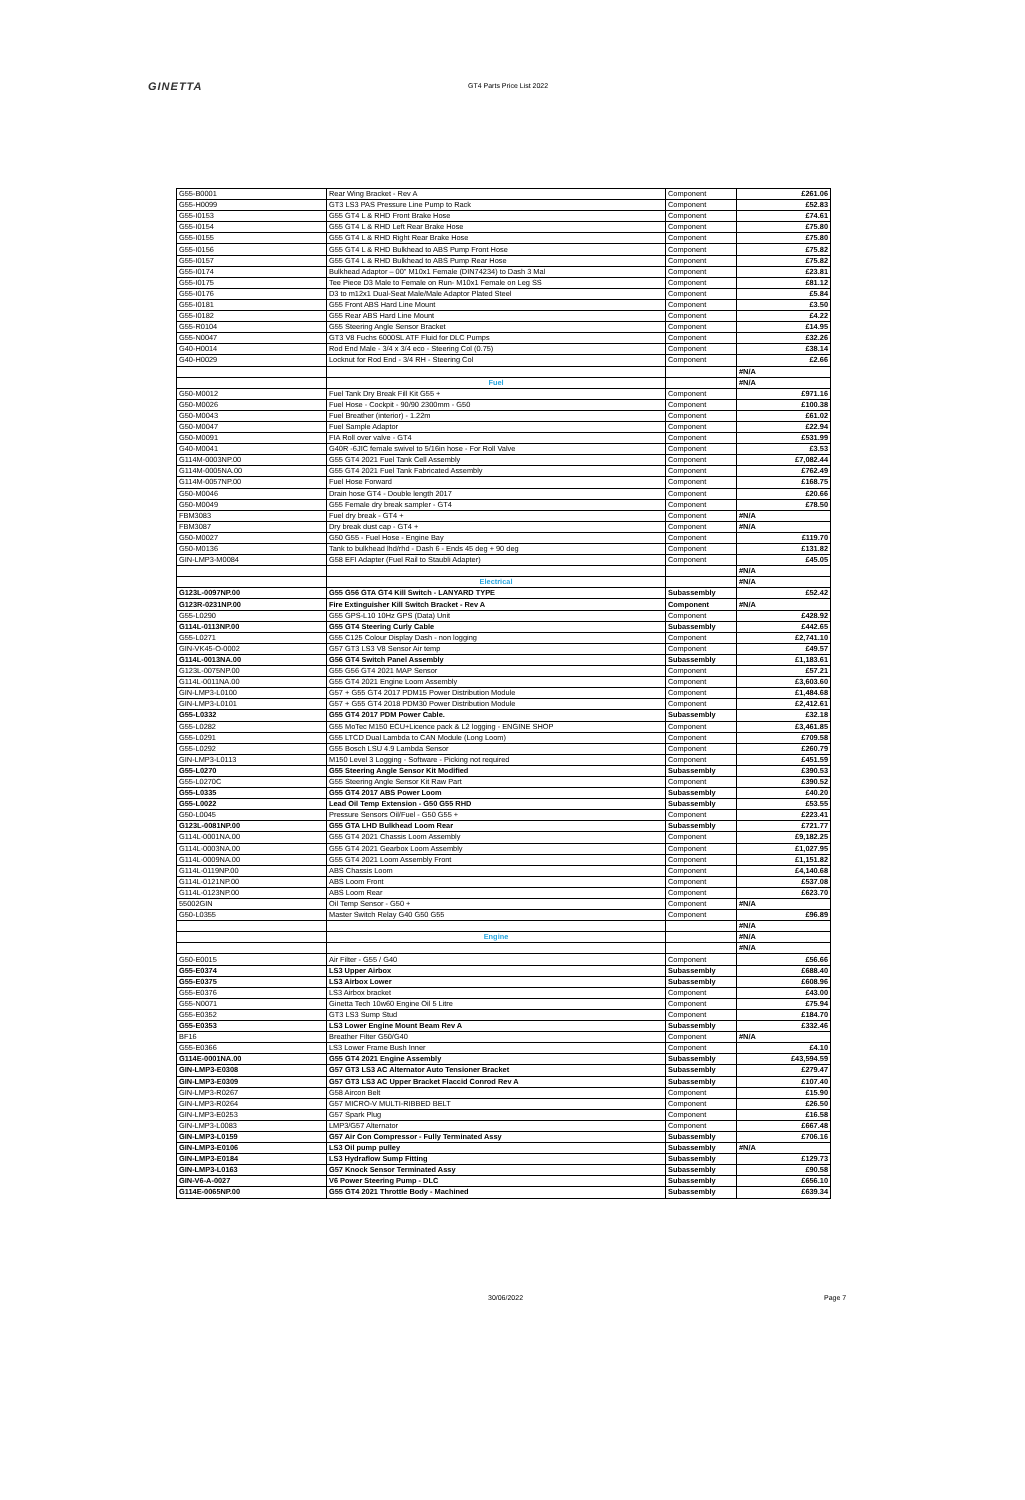GINETTA GT4 Parts Price List 2022
| G55-B0001 | Rear Wing Bracket - Rev A | Component | £261.06 |
| G55-H0099 | GT3 LS3 PAS Pressure Line Pump to Rack | Component | £52.83 |
| G55-I0153 | G55 GT4 L & RHD Front Brake Hose | Component | £74.61 |
| G55-I0154 | G55 GT4 L & RHD Left Rear Brake Hose | Component | £75.80 |
| G55-I0155 | G55 GT4 L & RHD Right Rear Brake Hose | Component | £75.80 |
| G55-I0156 | G55 GT4 L & RHD Bulkhead to ABS Pump Front Hose | Component | £75.82 |
| G55-I0157 | G55 GT4 L & RHD Bulkhead to ABS Pump Rear Hose | Component | £75.82 |
| G55-I0174 | Bulkhead Adaptor – 00" M10x1 Female (DIN74234) to Dash 3 Mal | Component | £23.81 |
| G55-I0175 | Tee Piece D3 Male to Female on Run- M10x1 Female on Leg SS | Component | £81.12 |
| G55-I0176 | D3 to m12x1 Dual-Seat Male/Male Adaptor Plated Steel | Component | £5.84 |
| G55-I0181 | G55 Front ABS Hard Line Mount | Component | £3.50 |
| G55-I0182 | G55 Rear ABS Hard Line Mount | Component | £4.22 |
| G55-R0104 | G55 Steering Angle Sensor Bracket | Component | £14.95 |
| G55-N0047 | GT3 V8 Fuchs 6000SL ATF Fluid for DLC Pumps | Component | £32.26 |
| G40-H0014 | Rod End Male - 3/4 x 3/4 eco - Steering Col (0.75) | Component | £38.14 |
| G40-H0029 | Locknut for Rod End - 3/4 RH - Steering Col | Component | £2.66 |
| | | | #N/A |
| | Fuel | | #N/A |
| G50-M0012 | Fuel Tank Dry Break Fill Kit G55 + | Component | £971.16 |
| G50-M0026 | Fuel Hose - Cockpit - 90/90 2300mm - G50 | Component | £100.38 |
| G50-M0043 | Fuel Breather (interior) - 1.22m | Component | £61.02 |
| G50-M0047 | Fuel Sample Adaptor | Component | £22.94 |
| G50-M0091 | FIA Roll over valve - GT4 | Component | £531.99 |
| G40-M0041 | G40R -6JIC female swivel to 5/16in hose - For Roll Valve | Component | £3.53 |
| G114M-0003NP.00 | G55 GT4 2021 Fuel Tank Cell Assembly | Component | £7,082.44 |
| G114M-0005NA.00 | G55 GT4 2021 Fuel Tank Fabricated Assembly | Component | £762.49 |
| G114M-0057NP.00 | Fuel Hose Forward | Component | £168.75 |
| G50-M0046 | Drain hose GT4 - Double length 2017 | Component | £20.66 |
| G50-M0049 | G55 Female dry break sampler - GT4 | Component | £78.50 |
| FBM3083 | Fuel dry break - GT4 + | Component | #N/A |
| FBM3087 | Dry break dust cap - GT4 + | Component | #N/A |
| G50-M0027 | G50 G55 - Fuel Hose - Engine Bay | Component | £119.70 |
| G50-M0136 | Tank to bulkhead lhd/rhd - Dash 6 - Ends 45 deg + 90 deg | Component | £131.82 |
| GIN-LMP3-M0084 | G58 EFI Adapter (Fuel Rail to Staubli Adapter) | Component | £45.05 |
| | | | #N/A |
| | Electrical | | #N/A |
| G123L-0097NP.00 | G55 G56 GTA GT4 Kill Switch - LANYARD TYPE | Subassembly | £52.42 |
| G123R-0231NP.00 | Fire Extinguisher Kill Switch Bracket - Rev A | Component | #N/A |
| G55-L0290 | G55 GPS-L10 10Hz GPS (Data) Unit | Component | £428.92 |
| G114L-0113NP.00 | G55 GT4 Steering Curly Cable | Subassembly | £442.65 |
| G55-L0271 | G55 C125 Colour Display Dash - non logging | Component | £2,741.10 |
| GIN-VK45-O-0002 | G57 GT3 LS3 V8 Sensor Air temp | Component | £49.57 |
| G114L-0013NA.00 | G56 GT4 Switch Panel Assembly | Subassembly | £1,183.61 |
| G123L-0075NP.00 | G55 G56 GT4 2021 MAP Sensor | Component | £57.21 |
| G114L-0011NA.00 | G55 GT4 2021 Engine Loom Assembly | Component | £3,603.60 |
| GIN-LMP3-L0100 | G57 + G55 GT4 2017 PDM15 Power Distribution Module | Component | £1,484.68 |
| GIN-LMP3-L0101 | G57 + G55 GT4 2018 PDM30 Power Distribution Module | Component | £2,412.61 |
| G55-L0332 | G55 GT4 2017 PDM Power Cable. | Subassembly | £32.18 |
| G55-L0282 | G55 MoTec M150 ECU+Licence pack & L2 logging - ENGINE SHOP | Component | £3,461.85 |
| G55-L0291 | G55 LTCD Dual Lambda to CAN Module (Long Loom) | Component | £709.58 |
| G55-L0292 | G55 Bosch LSU 4.9 Lambda Sensor | Component | £260.79 |
| GIN-LMP3-L0113 | M150 Level 3 Logging - Software - Picking not required | Component | £451.59 |
| G55-L0270 | G55 Steering Angle Sensor Kit Modified | Subassembly | £390.53 |
| G55-L0270C | G55 Steering Angle Sensor Kit Raw Part | Component | £390.52 |
| G55-L0335 | G55 GT4 2017 ABS Power Loom | Subassembly | £40.20 |
| G55-L0022 | Lead Oil Temp Extension - G50 G55 RHD | Subassembly | £53.55 |
| G50-L0045 | Pressure Sensors Oil/Fuel - G50 G55 + | Component | £223.41 |
| G123L-0081NP.00 | G55 GTA LHD Bulkhead Loom Rear | Subassembly | £721.77 |
| G114L-0001NA.00 | G55 GT4 2021 Chassis Loom Assembly | Component | £9,182.25 |
| G114L-0003NA.00 | G55 GT4 2021 Gearbox Loom Assembly | Component | £1,027.95 |
| G114L-0009NA.00 | G55 GT4 2021 Loom Assembly Front | Component | £1,151.82 |
| G114L-0119NP.00 | ABS Chassis Loom | Component | £4,140.68 |
| G114L-0121NP.00 | ABS Loom Front | Component | £537.08 |
| G114L-0123NP.00 | ABS Loom Rear | Component | £623.70 |
| 55002GIN | Oil Temp Sensor - G50 + | Component | #N/A |
| G50-L0355 | Master Switch Relay G40 G50 G55 | Component | £96.89 |
| | | | #N/A |
| | Engine | | #N/A |
| | | | #N/A |
| G50-E0015 | Air Filter - G55 / G40 | Component | £56.66 |
| G55-E0374 | LS3 Upper Airbox | Subassembly | £688.40 |
| G55-E0375 | LS3 Airbox Lower | Subassembly | £608.96 |
| G55-E0376 | LS3 Airbox bracket | Component | £43.00 |
| G55-N0071 | Ginetta Tech 10w60 Engine Oil 5 Litre | Component | £75.94 |
| G55-E0352 | GT3 LS3 Sump Stud | Component | £184.70 |
| G55-E0353 | LS3 Lower Engine Mount Beam Rev A | Subassembly | £332.46 |
| BF16 | Breather Filter G50/G40 | Component | #N/A |
| G55-E0366 | LS3 Lower Frame Bush Inner | Component | £4.10 |
| G114E-0001NA.00 | G55 GT4 2021 Engine Assembly | Subassembly | £43,594.59 |
| GIN-LMP3-E0308 | G57 GT3 LS3 AC Alternator Auto Tensioner Bracket | Subassembly | £279.47 |
| GIN-LMP3-E0309 | G57 GT3 LS3 AC Upper Bracket Flaccid Conrod Rev A | Subassembly | £107.40 |
| GIN-LMP3-R0267 | G58 Aircon Belt | Component | £15.90 |
| GIN-LMP3-R0264 | G57 MICRO-V MULTI-RIBBED BELT | Component | £26.50 |
| GIN-LMP3-E0253 | G57 Spark Plug | Component | £16.58 |
| GIN-LMP3-L0083 | LMP3/G57 Alternator | Component | £667.48 |
| GIN-LMP3-L0159 | G57 Air Con Compressor - Fully Terminated Assy | Subassembly | £706.16 |
| GIN-LMP3-E0106 | LS3 Oil pump pulley | Subassembly | #N/A |
| GIN-LMP3-E0184 | LS3 Hydraflow Sump Fitting | Subassembly | £129.73 |
| GIN-LMP3-L0163 | G57 Knock Sensor Terminated Assy | Subassembly | £90.58 |
| GIN-V6-A-0027 | V6 Power Steering Pump - DLC | Subassembly | £656.10 |
| G114E-0065NP.00 | G55 GT4 2021 Throttle Body - Machined | Subassembly | £639.34 |
30/06/2022 Page 7